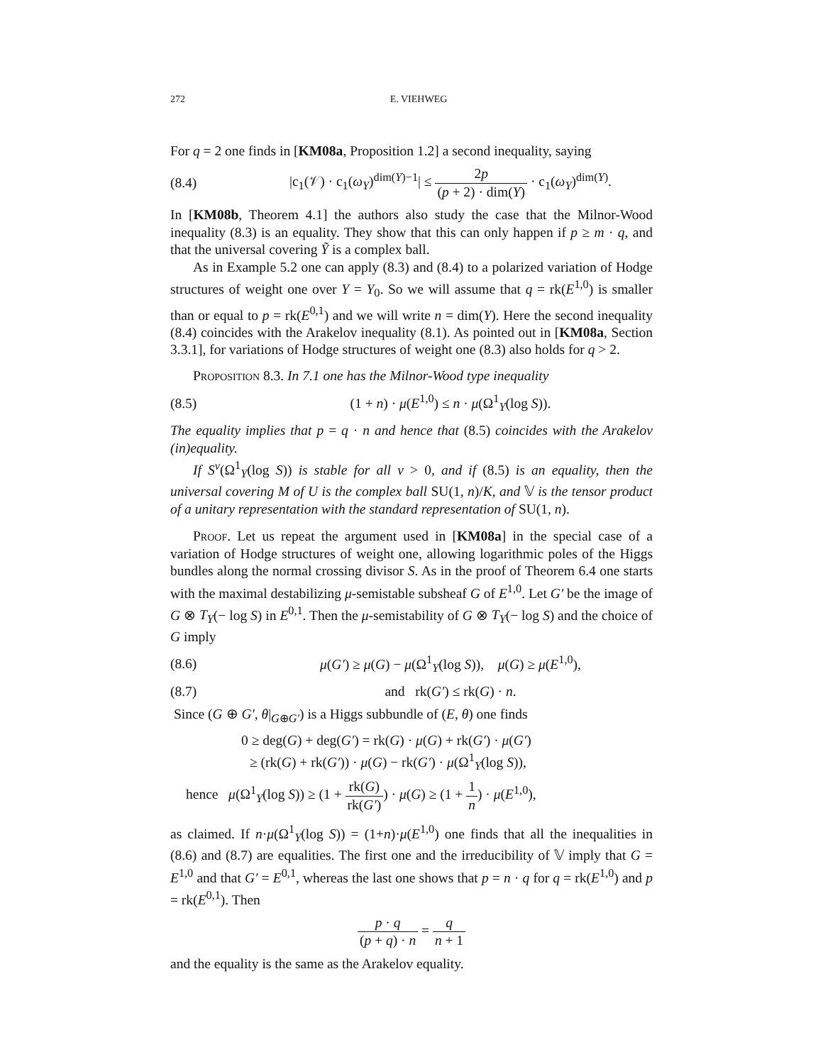272 E. VIEHWEG
For q = 2 one finds in [KM08a, Proposition 1.2] a second inequality, saying
(8.4) |c<sub>1</sub>(𝒱) · c<sub>1</sub>(ω<sub>Y</sub>)<sup>dim(Y)−1</sup>| ≤ 2p (p + 2) · dim(Y) · c<sub>1</sub>(ω<sub>Y</sub>)<sup>dim(Y)</sup>.
In [KM08b, Theorem 4.1] the authors also study the case that the Milnor-Wood inequality (8.3) is an equality. They show that this can only happen if p ≥ m · q, and that the universal covering Ỹ is a complex ball.
As in Example 5.2 one can apply (8.3) and (8.4) to a polarized variation of Hodge structures of weight one over Y = Y<sub>0</sub>. So we will assume that q = rk(E<sup>1,0</sup>) is smaller than or equal to p = rk(E<sup>0,1</sup>) and we will write n = dim(Y). Here the second inequality (8.4) coincides with the Arakelov inequality (8.1). As pointed out in [KM08a, Section 3.3.1], for variations of Hodge structures of weight one (8.3) also holds for q > 2.
Proposition 8.3. In 7.1 one has the Milnor-Wood type inequality
(8.5) (1 + n) · μ(E<sup>1,0</sup>) ≤ n · μ(Ω<sup>1</sup><sub>Y</sub>(log S)).
The equality implies that p = q · n and hence that (8.5) coincides with the Arakelov (in)equality.
If S<sup>ν</sup>(Ω<sup>1</sup><sub>Y</sub>(log S)) is stable for all ν > 0, and if (8.5) is an equality, then the universal covering M of U is the complex ball SU(1, n)/K, and 𝕍 is the tensor product of a unitary representation with the standard representation of SU(1, n).
Proof. Let us repeat the argument used in [KM08a] in the special case of a variation of Hodge structures of weight one, allowing logarithmic poles of the Higgs bundles along the normal crossing divisor S. As in the proof of Theorem 6.4 one starts with the maximal destabilizing μ-semistable subsheaf G of E<sup>1,0</sup>. Let G′ be the image of G ⊗ T<sub>Y</sub>(− log S) in E<sup>0,1</sup>. Then the μ-semistability of G ⊗ T<sub>Y</sub>(− log S) and the choice of G imply
(8.6) μ(G′) ≥ μ(G) − μ(Ω<sup>1</sup><sub>Y</sub>(log S)), μ(G) ≥ μ(E<sup>1,0</sup>),
(8.7) and rk(G′) ≤ rk(G) · n.
Since (G ⊕ G′, θ|<sub>G⊕G′</sub>) is a Higgs subbundle of (E, θ) one finds
0 ≥ deg(G) + deg(G′) = rk(G) · μ(G) + rk(G′) · μ(G′)
≥ (rk(G) + rk(G′)) · μ(G) − rk(G′) · μ(Ω<sup>1</sup><sub>Y</sub>(log S)),
hence μ(Ω<sup>1</sup><sub>Y</sub>(log S)) ≥ (1 + rk(G) rk(G′)) · μ(G) ≥ (1 + 1 n) · μ(E<sup>1,0</sup>),
as claimed. If n·μ(Ω<sup>1</sup><sub>Y</sub>(log S)) = (1+n)·μ(E<sup>1,0</sup>) one finds that all the inequalities in (8.6) and (8.7) are equalities. The first one and the irreducibility of 𝕍 imply that G = E<sup>1,0</sup> and that G′ = E<sup>0,1</sup>, whereas the last one shows that p = n · q for q = rk(E<sup>1,0</sup>) and p = rk(E<sup>0,1</sup>). Then
p · q (p + q) · n = q n + 1
and the equality is the same as the Arakelov equality.